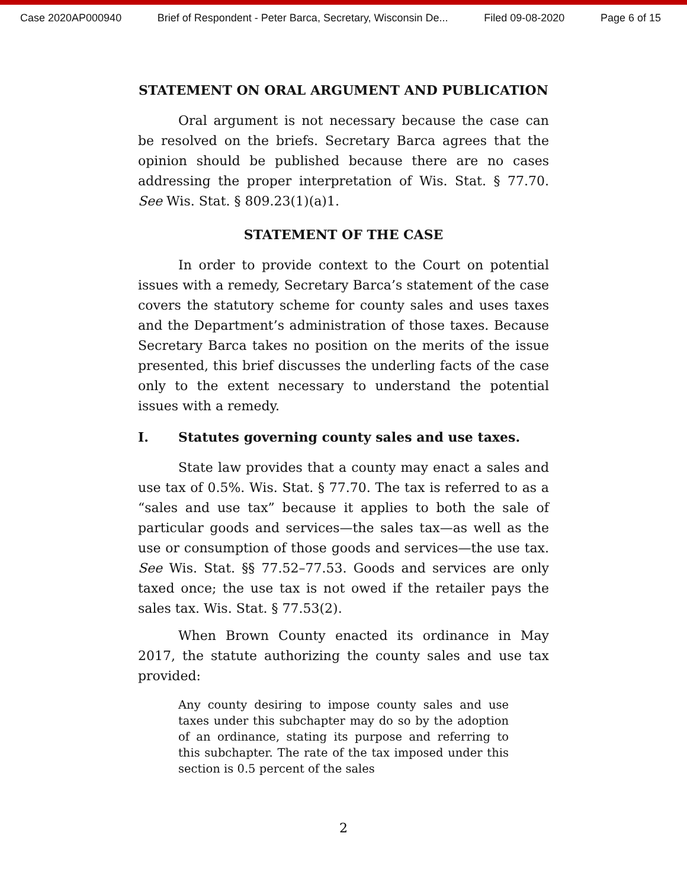Case 2020AP000940 Brief of Respondent - Peter Barca, Secretary, Wisconsin De... Filed 09-08-2020 Page 6 of 15
STATEMENT ON ORAL ARGUMENT AND PUBLICATION
Oral argument is not necessary because the case can be resolved on the briefs. Secretary Barca agrees that the opinion should be published because there are no cases addressing the proper interpretation of Wis. Stat. § 77.70. See Wis. Stat. § 809.23(1)(a)1.
STATEMENT OF THE CASE
In order to provide context to the Court on potential issues with a remedy, Secretary Barca’s statement of the case covers the statutory scheme for county sales and uses taxes and the Department’s administration of those taxes. Because Secretary Barca takes no position on the merits of the issue presented, this brief discusses the underling facts of the case only to the extent necessary to understand the potential issues with a remedy.
I. Statutes governing county sales and use taxes.
State law provides that a county may enact a sales and use tax of 0.5%. Wis. Stat. § 77.70. The tax is referred to as a “sales and use tax” because it applies to both the sale of particular goods and services—the sales tax—as well as the use or consumption of those goods and services—the use tax. See Wis. Stat. §§ 77.52–77.53. Goods and services are only taxed once; the use tax is not owed if the retailer pays the sales tax. Wis. Stat. § 77.53(2).
When Brown County enacted its ordinance in May 2017, the statute authorizing the county sales and use tax provided:
Any county desiring to impose county sales and use taxes under this subchapter may do so by the adoption of an ordinance, stating its purpose and referring to this subchapter. The rate of the tax imposed under this section is 0.5 percent of the sales
2